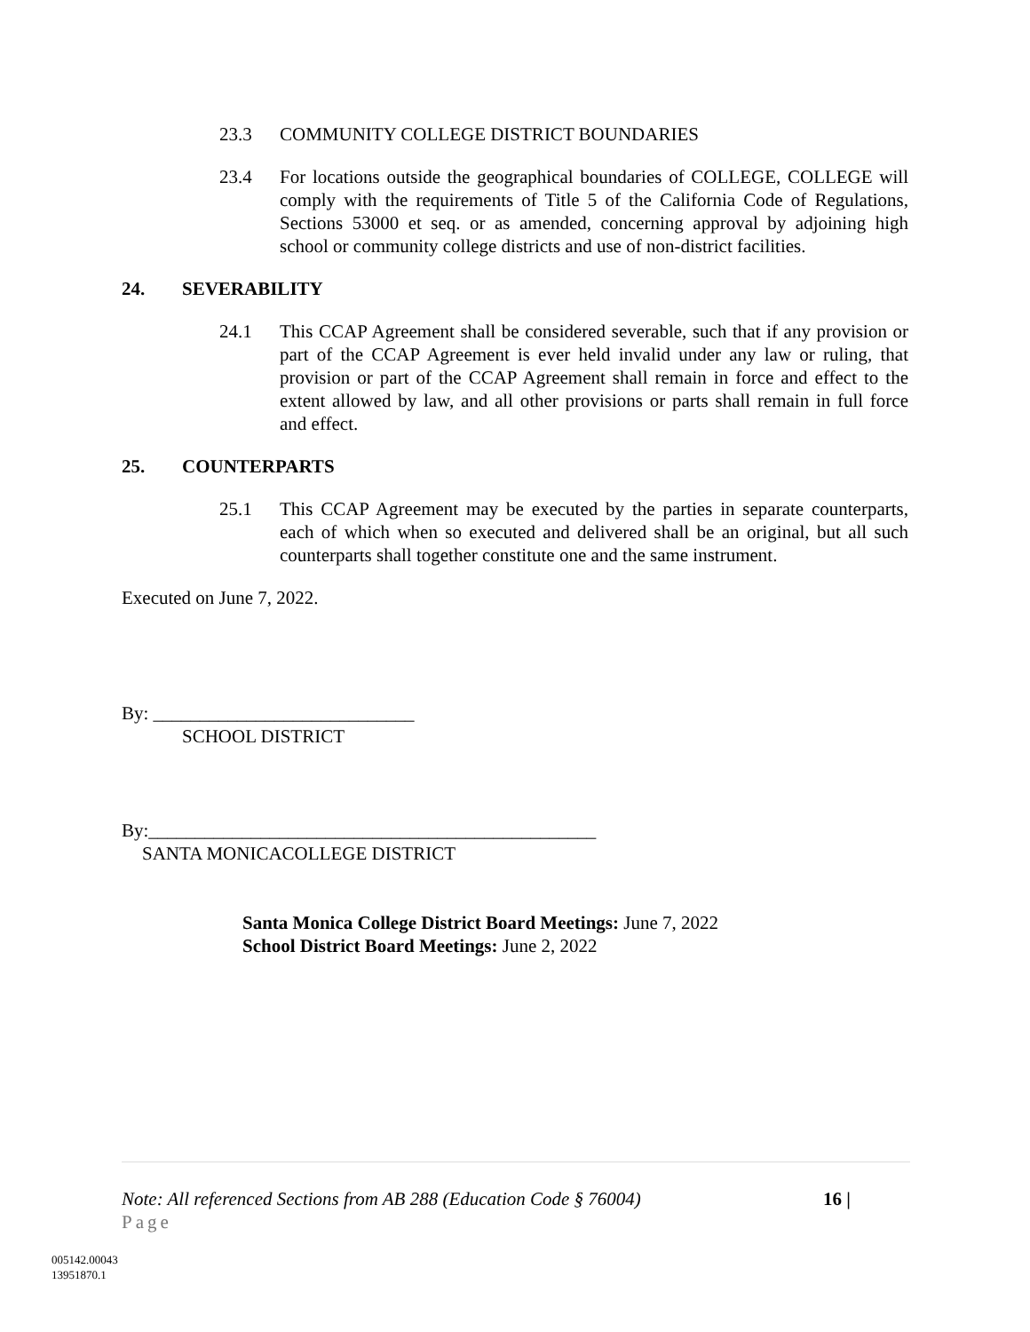23.3 COMMUNITY COLLEGE DISTRICT BOUNDARIES
23.4 For locations outside the geographical boundaries of COLLEGE, COLLEGE will comply with the requirements of Title 5 of the California Code of Regulations, Sections 53000 et seq. or as amended, concerning approval by adjoining high school or community college districts and use of non-district facilities.
24. SEVERABILITY
24.1 This CCAP Agreement shall be considered severable, such that if any provision or part of the CCAP Agreement is ever held invalid under any law or ruling, that provision or part of the CCAP Agreement shall remain in force and effect to the extent allowed by law, and all other provisions or parts shall remain in full force and effect.
25. COUNTERPARTS
25.1 This CCAP Agreement may be executed by the parties in separate counterparts, each of which when so executed and delivered shall be an original, but all such counterparts shall together constitute one and the same instrument.
Executed on June 7, 2022.
By: ____________________________
SCHOOL DISTRICT
By:________________________________________________
SANTA MONICACOLLEGE DISTRICT
Santa Monica College District Board Meetings: June 7, 2022
School District Board Meetings: June 2, 2022
Note: All referenced Sections from AB 288 (Education Code § 76004) 16 |
Page
005142.00043
13951870.1